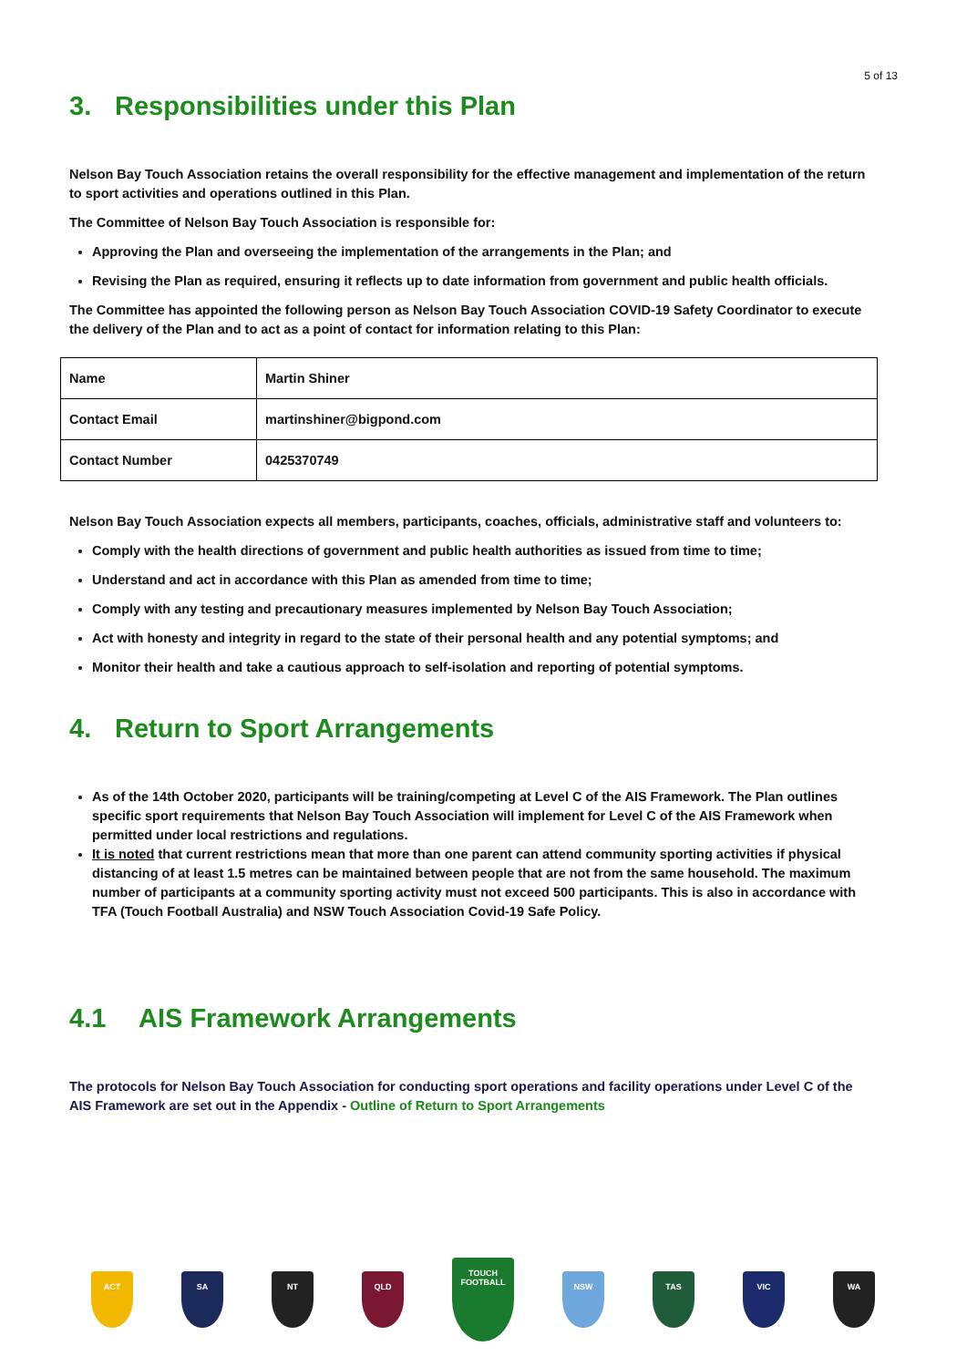5 of 13
3. Responsibilities under this Plan
Nelson Bay Touch Association retains the overall responsibility for the effective management and implementation of the return to sport activities and operations outlined in this Plan.
The Committee of Nelson Bay Touch Association is responsible for:
Approving the Plan and overseeing the implementation of the arrangements in the Plan; and
Revising the Plan as required, ensuring it reflects up to date information from government and public health officials.
The Committee has appointed the following person as Nelson Bay Touch Association COVID-19 Safety Coordinator to execute the delivery of the Plan and to act as a point of contact for information relating to this Plan:
| Name | Martin Shiner |
| Contact Email | martinshiner@bigpond.com |
| Contact Number | 0425370749 |
Nelson Bay Touch Association expects all members, participants, coaches, officials, administrative staff and volunteers to:
Comply with the health directions of government and public health authorities as issued from time to time;
Understand and act in accordance with this Plan as amended from time to time;
Comply with any testing and precautionary measures implemented by Nelson Bay Touch Association;
Act with honesty and integrity in regard to the state of their personal health and any potential symptoms; and
Monitor their health and take a cautious approach to self-isolation and reporting of potential symptoms.
4. Return to Sport Arrangements
As of the 14th October 2020, participants will be training/competing at Level C of the AIS Framework. The Plan outlines specific sport requirements that Nelson Bay Touch Association will implement for Level C of the AIS Framework when permitted under local restrictions and regulations.
It is noted that current restrictions mean that more than one parent can attend community sporting activities if physical distancing of at least 1.5 metres can be maintained between people that are not from the same household. The maximum number of participants at a community sporting activity must not exceed 500 participants. This is also in accordance with TFA (Touch Football Australia) and NSW Touch Association Covid-19 Safe Policy.
4.1 AIS Framework Arrangements
The protocols for Nelson Bay Touch Association for conducting sport operations and facility operations under Level C of the AIS Framework are set out in the Appendix - Outline of Return to Sport Arrangements
ACT SA NT QLD
TOUCH FOOTBALL
NSW TAS VIC WA